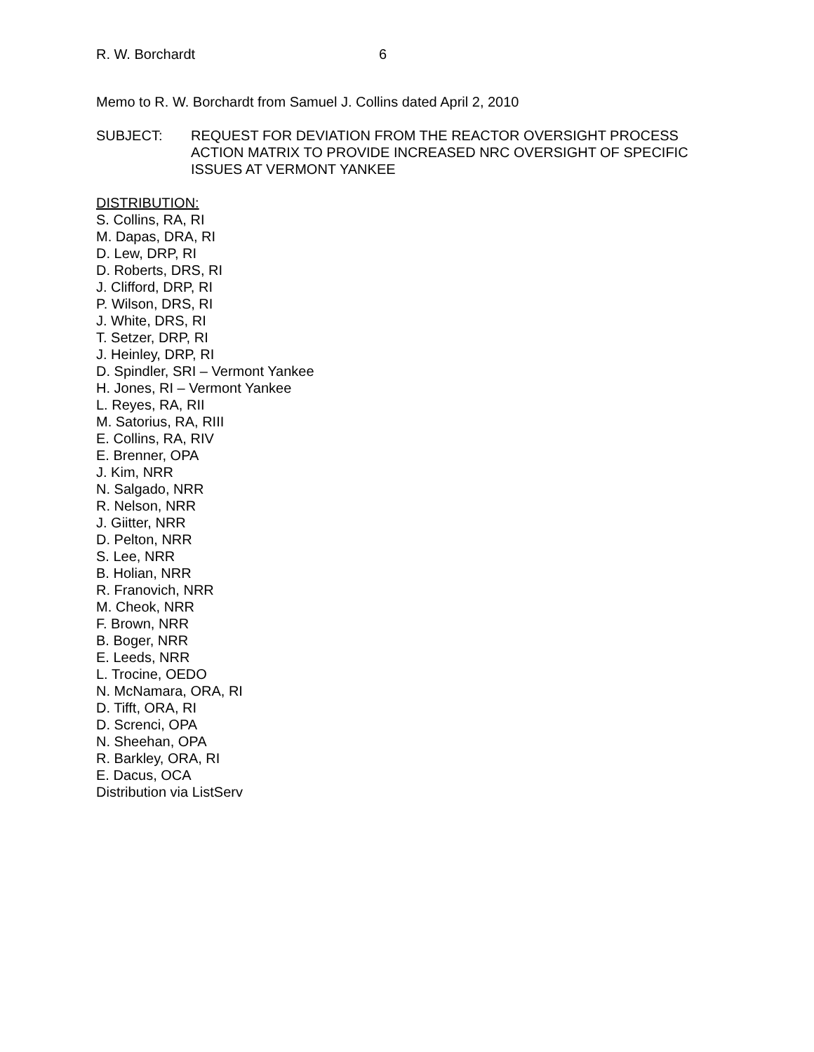R. W. Borchardt 6
Memo to R. W. Borchardt from Samuel J. Collins dated April 2, 2010
SUBJECT: REQUEST FOR DEVIATION FROM THE REACTOR OVERSIGHT PROCESS ACTION MATRIX TO PROVIDE INCREASED NRC OVERSIGHT OF SPECIFIC ISSUES AT VERMONT YANKEE
DISTRIBUTION:
S. Collins, RA, RI
M. Dapas, DRA, RI
D. Lew, DRP, RI
D. Roberts, DRS, RI
J. Clifford, DRP, RI
P. Wilson, DRS, RI
J. White, DRS, RI
T. Setzer, DRP, RI
J. Heinley, DRP, RI
D. Spindler, SRI – Vermont Yankee
H. Jones, RI – Vermont Yankee
L. Reyes, RA, RII
M. Satorius, RA, RIII
E. Collins, RA, RIV
E. Brenner, OPA
J. Kim, NRR
N. Salgado, NRR
R. Nelson, NRR
J. Giitter, NRR
D. Pelton, NRR
S. Lee, NRR
B. Holian, NRR
R. Franovich, NRR
M. Cheok, NRR
F. Brown, NRR
B. Boger, NRR
E. Leeds, NRR
L. Trocine, OEDO
N. McNamara, ORA, RI
D. Tifft, ORA, RI
D. Screnci, OPA
N. Sheehan, OPA
R. Barkley, ORA, RI
E. Dacus, OCA
Distribution via ListServ